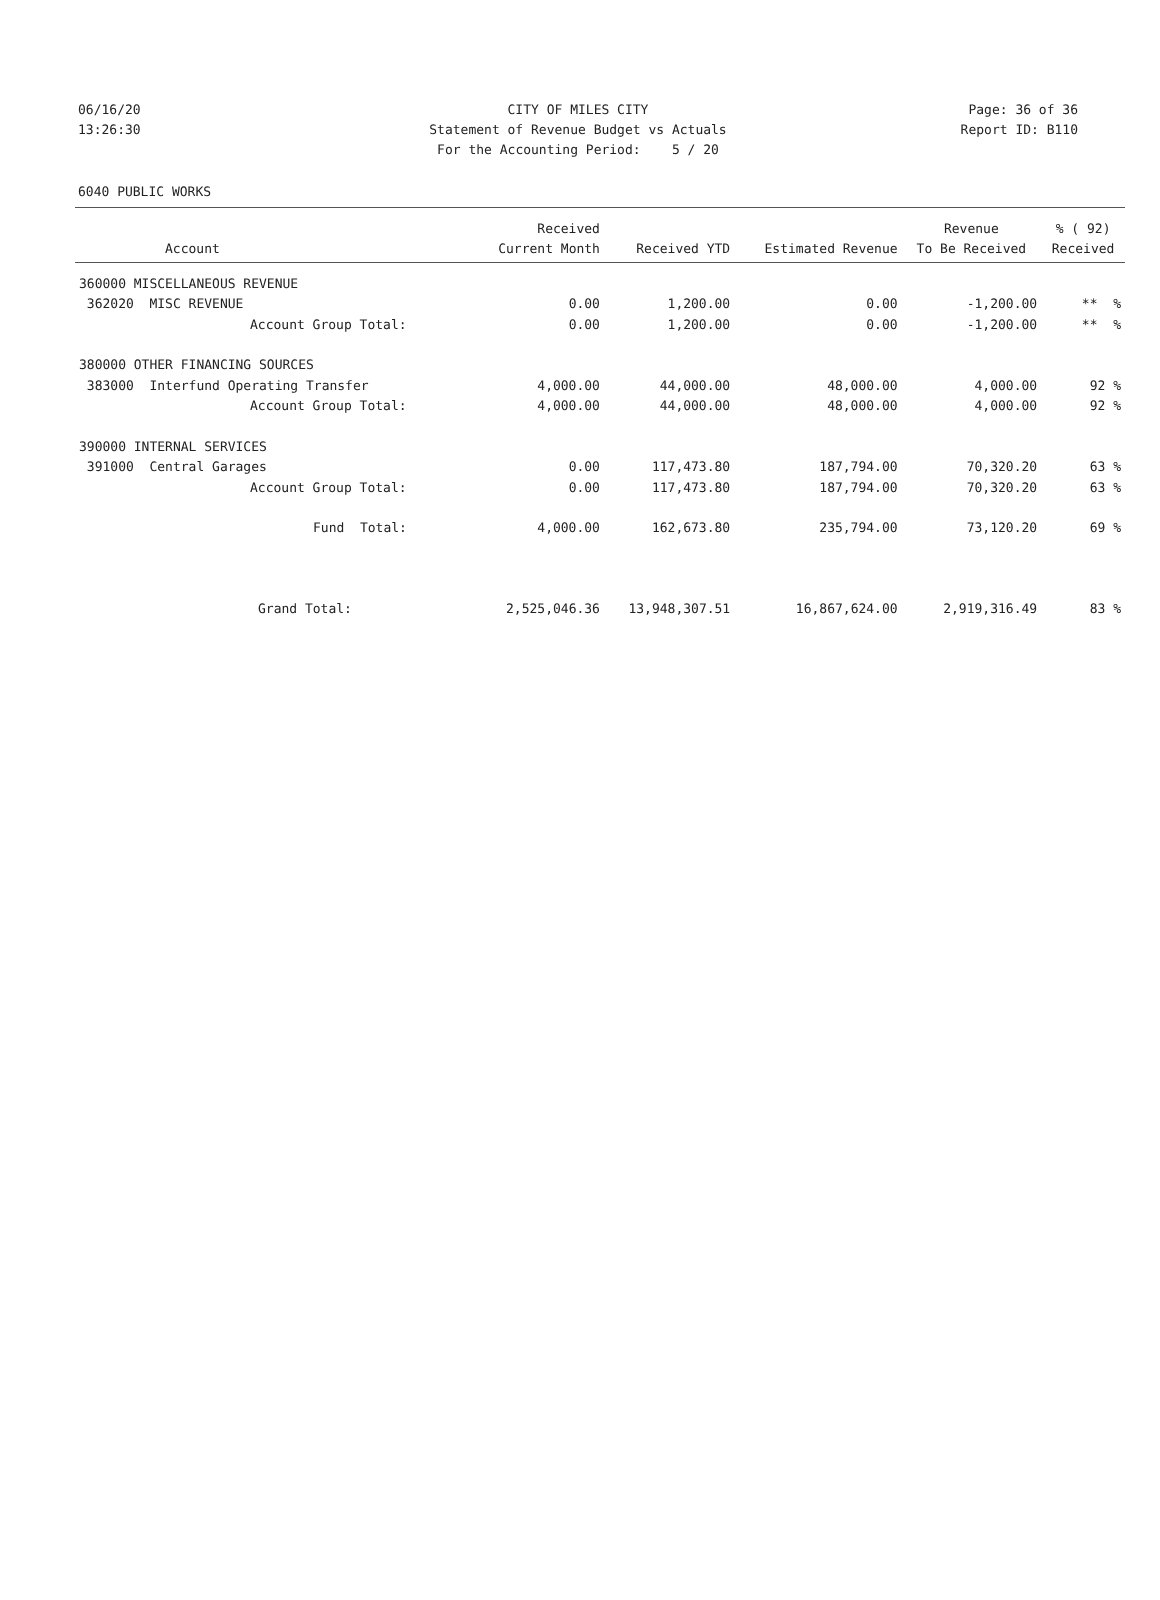06/16/20 CITY OF MILES CITY Page: 36 of 36
13:26:30 Statement of Revenue Budget vs Actuals Report ID: B110
For the Accounting Period: 5 / 20
6040 PUBLIC WORKS
| | Received | | | Revenue | % ( 92) |
| --- | --- | --- | --- | --- | --- |
| Account | Current Month | Received YTD | Estimated Revenue | To Be Received | Received |
| 360000 MISCELLANEOUS REVENUE | | | | | |
| 362020 MISC REVENUE | 0.00 | 1,200.00 | 0.00 | -1,200.00 | ** % |
| Account Group Total: | 0.00 | 1,200.00 | 0.00 | -1,200.00 | ** % |
| 380000 OTHER FINANCING SOURCES | | | | | |
| 383000 Interfund Operating Transfer | 4,000.00 | 44,000.00 | 48,000.00 | 4,000.00 | 92 % |
| Account Group Total: | 4,000.00 | 44,000.00 | 48,000.00 | 4,000.00 | 92 % |
| 390000 INTERNAL SERVICES | | | | | |
| 391000 Central Garages | 0.00 | 117,473.80 | 187,794.00 | 70,320.20 | 63 % |
| Account Group Total: | 0.00 | 117,473.80 | 187,794.00 | 70,320.20 | 63 % |
| Fund Total: | 4,000.00 | 162,673.80 | 235,794.00 | 73,120.20 | 69 % |
| Grand Total: | 2,525,046.36 | 13,948,307.51 | 16,867,624.00 | 2,919,316.49 | 83 % |